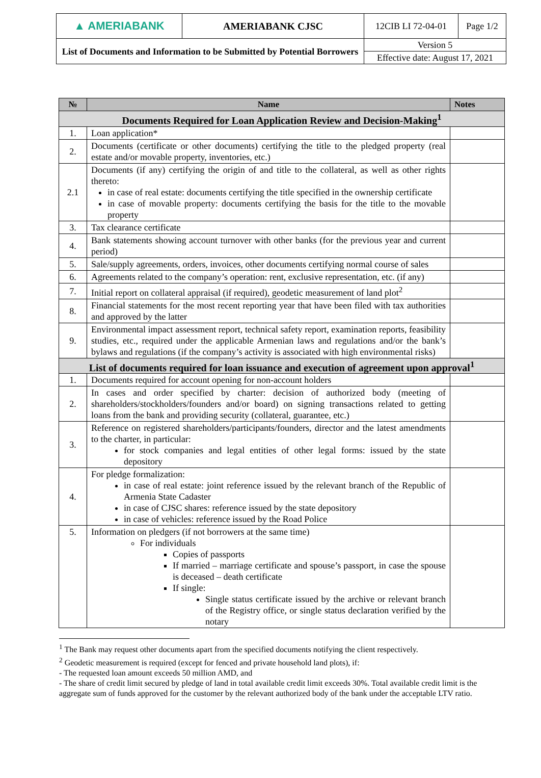| ▲ AMERIABANK | AMERIABANK CJSC | 12CIB LI 72-04-01 | Page 1/2 |
| List of Documents and Information to be Submitted by Potential Borrowers | | Version 5 | |
| | | Effective date: August 17, 2021 | |
| № | Name | Notes |
| --- | --- | --- |
| Documents Required for Loan Application Review and Decision-Making<sup>1</sup> | | |
| 1. | Loan application* | |
| 2. | Documents (certificate or other documents) certifying the title to the pledged property (real estate and/or movable property, inventories, etc.) | |
| 2.1 | Documents (if any) certifying the origin of and title to the collateral, as well as other rights thereto: in case of real estate: documents certifying the title specified in the ownership certificate in case of movable property: documents certifying the basis for the title to the movable property | |
| 3. | Tax clearance certificate | |
| 4. | Bank statements showing account turnover with other banks (for the previous year and current period) | |
| 5. | Sale/supply agreements, orders, invoices, other documents certifying normal course of sales | |
| 6. | Agreements related to the company’s operation: rent, exclusive representation, etc. (if any) | |
| 7. | Initial report on collateral appraisal (if required), geodetic measurement of land plot<sup>2</sup> | |
| 8. | Financial statements for the most recent reporting year that have been filed with tax authorities and approved by the latter | |
| 9. | Environmental impact assessment report, technical safety report, examination reports, feasibility studies, etc., required under the applicable Armenian laws and regulations and/or the bank’s bylaws and regulations (if the company’s activity is associated with high environmental risks) | |
| List of documents required for loan issuance and execution of agreement upon approval<sup>1</sup> | | |
| 1. | Documents required for account opening for non-account holders | |
| 2. | In cases and order specified by charter: decision of authorized body (meeting of shareholders/stockholders/founders and/or board) on signing transactions related to getting loans from the bank and providing security (collateral, guarantee, etc.) | |
| 3. | Reference on registered shareholders/participants/founders, director and the latest amendments to the charter, in particular: for stock companies and legal entities of other legal forms: issued by the state depository | |
| 4. | For pledge formalization: in case of real estate: joint reference issued by the relevant branch of the Republic of Armenia State Cadaster in case of CJSC shares: reference issued by the state depository in case of vehicles: reference issued by the Road Police | |
| 5. | Information on pledgers (if not borrowers at the same time) For individuals Copies of passports If married – marriage certificate and spouse’s passport, in case the spouse is deceased – death certificate If single: Single status certificate issued by the archive or relevant branch of the Registry office, or single status declaration verified by the notary | |
<sup>1</sup> The Bank may request other documents apart from the specified documents notifying the client respectively.
<sup>2</sup> Geodetic measurement is required (except for fenced and private household land plots), if:
- The requested loan amount exceeds 50 million AMD, and
- The share of credit limit secured by pledge of land in total available credit limit exceeds 30%. Total available credit limit is the aggregate sum of funds approved for the customer by the relevant authorized body of the bank under the acceptable LTV ratio.